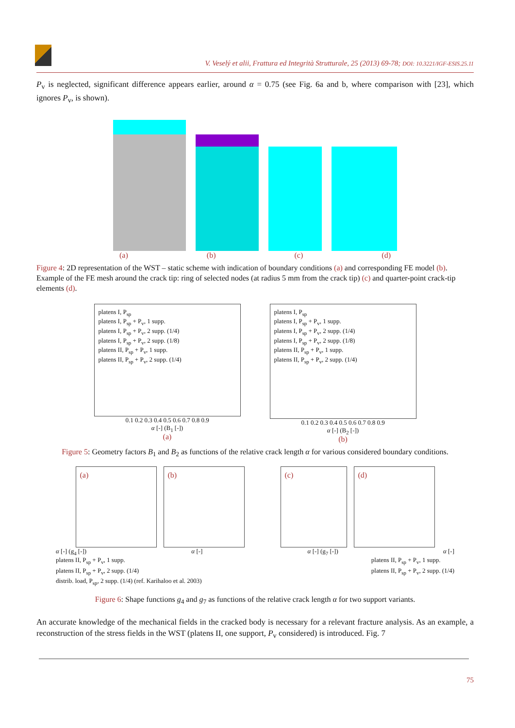V. Veselý et alii, Frattura ed Integrità Strutturale, 25 (2013) 69-78; DOI: 10.3221/IGF-ESIS.25.11
P<sub>v</sub> is neglected, significant difference appears earlier, around α = 0.75 (see Fig. 6a and b, where comparison with [23], which ignores P<sub>v</sub>, is shown).
(a) (b) (c) (d)
Figure 4: 2D representation of the WST – static scheme with indication of boundary conditions (a) and corresponding FE model (b). Example of the FE mesh around the crack tip: ring of selected nodes (at radius 5 mm from the crack tip) (c) and quarter-point crack-tip elements (d).
platens I, P<sub>sp</sub>
platens I, P<sub>sp</sub> + P<sub>v</sub>, 1 supp.
platens I, P<sub>sp</sub> + P<sub>v</sub>, 2 supp. (1/4)
platens I, P<sub>sp</sub> + P<sub>v</sub>, 2 supp. (1/8)
platens II, P<sub>sp</sub> + P<sub>v</sub>, 1 supp.
platens II, P<sub>sp</sub> + P<sub>v</sub>, 2 supp. (1/4)
0.1 0.2 0.3 0.4 0.5 0.6 0.7 0.8 0.9
α [-] (B<sub>1</sub> [-])
(a)
platens I, P<sub>sp</sub>
platens I, P<sub>sp</sub> + P<sub>v</sub>, 1 supp.
platens I, P<sub>sp</sub> + P<sub>v</sub>, 2 supp. (1/4)
platens I, P<sub>sp</sub> + P<sub>v</sub>, 2 supp. (1/8)
platens II, P<sub>sp</sub> + P<sub>v</sub>, 1 supp.
platens II, P<sub>sp</sub> + P<sub>v</sub>, 2 supp. (1/4)
0.1 0.2 0.3 0.4 0.5 0.6 0.7 0.8 0.9
α [-] (B<sub>2</sub> [-])
(b)
Figure 5: Geometry factors B<sub>1</sub> and B<sub>2</sub> as functions of the relative crack length α for various considered boundary conditions.
(a) (b) (c) (d)
α [-] (g<sub>4</sub> [-]) α [-] α [-] (g<sub>7</sub> [-]) α [-]
platens II, P<sub>sp</sub> + P<sub>v</sub>, 1 supp.
platens II, P<sub>sp</sub> + P<sub>v</sub>, 2 supp. (1/4)
distrib. load, P<sub>sp</sub>, 2 supp. (1/4) (ref. Karihaloo et al. 2003)
platens II, P<sub>sp</sub> + P<sub>v</sub>, 1 supp.
platens II, P<sub>sp</sub> + P<sub>v</sub>, 2 supp. (1/4)
Figure 6: Shape functions g<sub>4</sub> and g<sub>7</sub> as functions of the relative crack length α for two support variants.
An accurate knowledge of the mechanical fields in the cracked body is necessary for a relevant fracture analysis. As an example, a reconstruction of the stress fields in the WST (platens II, one support, P<sub>v</sub> considered) is introduced. Fig. 7
75